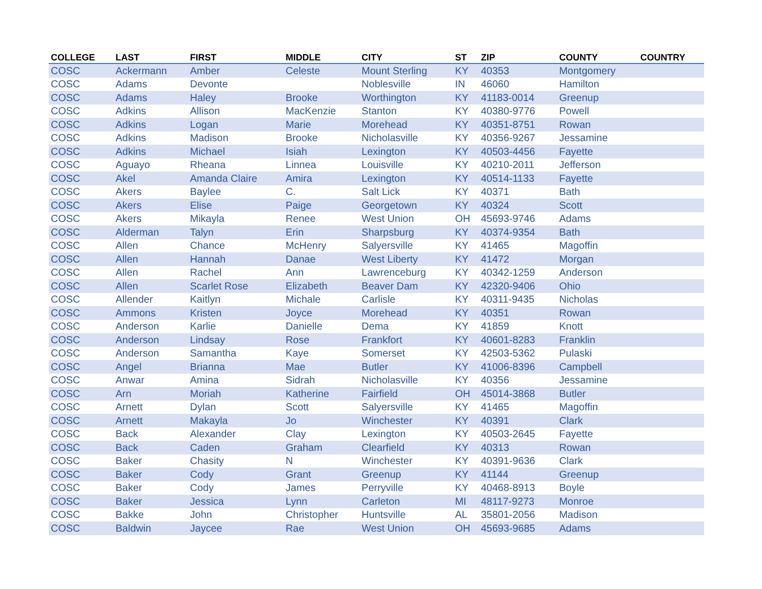| COLLEGE | LAST | FIRST | MIDDLE | CITY | ST | ZIP | COUNTY | COUNTRY |
| --- | --- | --- | --- | --- | --- | --- | --- | --- |
| COSC | Ackermann | Amber | Celeste | Mount Sterling | KY | 40353 | Montgomery | |
| COSC | Adams | Devonte | | Noblesville | IN | 46060 | Hamilton | |
| COSC | Adams | Haley | Brooke | Worthington | KY | 41183-0014 | Greenup | |
| COSC | Adkins | Allison | MacKenzie | Stanton | KY | 40380-9776 | Powell | |
| COSC | Adkins | Logan | Marie | Morehead | KY | 40351-8751 | Rowan | |
| COSC | Adkins | Madison | Brooke | Nicholasville | KY | 40356-9267 | Jessamine | |
| COSC | Adkins | Michael | Isiah | Lexington | KY | 40503-4456 | Fayette | |
| COSC | Aguayo | Rheana | Linnea | Louisville | KY | 40210-2011 | Jefferson | |
| COSC | Akel | Amanda Claire | Amira | Lexington | KY | 40514-1133 | Fayette | |
| COSC | Akers | Baylee | C. | Salt Lick | KY | 40371 | Bath | |
| COSC | Akers | Elise | Paige | Georgetown | KY | 40324 | Scott | |
| COSC | Akers | Mikayla | Renee | West Union | OH | 45693-9746 | Adams | |
| COSC | Alderman | Talyn | Erin | Sharpsburg | KY | 40374-9354 | Bath | |
| COSC | Allen | Chance | McHenry | Salyersville | KY | 41465 | Magoffin | |
| COSC | Allen | Hannah | Danae | West Liberty | KY | 41472 | Morgan | |
| COSC | Allen | Rachel | Ann | Lawrenceburg | KY | 40342-1259 | Anderson | |
| COSC | Allen | Scarlet Rose | Elizabeth | Beaver Dam | KY | 42320-9406 | Ohio | |
| COSC | Allender | Kaitlyn | Michale | Carlisle | KY | 40311-9435 | Nicholas | |
| COSC | Ammons | Kristen | Joyce | Morehead | KY | 40351 | Rowan | |
| COSC | Anderson | Karlie | Danielle | Dema | KY | 41859 | Knott | |
| COSC | Anderson | Lindsay | Rose | Frankfort | KY | 40601-8283 | Franklin | |
| COSC | Anderson | Samantha | Kaye | Somerset | KY | 42503-5362 | Pulaski | |
| COSC | Angel | Brianna | Mae | Butler | KY | 41006-8396 | Campbell | |
| COSC | Anwar | Amina | Sidrah | Nicholasville | KY | 40356 | Jessamine | |
| COSC | Arn | Moriah | Katherine | Fairfield | OH | 45014-3868 | Butler | |
| COSC | Arnett | Dylan | Scott | Salyersville | KY | 41465 | Magoffin | |
| COSC | Arnett | Makayla | Jo | Winchester | KY | 40391 | Clark | |
| COSC | Back | Alexander | Clay | Lexington | KY | 40503-2645 | Fayette | |
| COSC | Back | Caden | Graham | Clearfield | KY | 40313 | Rowan | |
| COSC | Baker | Chasity | N | Winchester | KY | 40391-9636 | Clark | |
| COSC | Baker | Cody | Grant | Greenup | KY | 41144 | Greenup | |
| COSC | Baker | Cody | James | Perryville | KY | 40468-8913 | Boyle | |
| COSC | Baker | Jessica | Lynn | Carleton | MI | 48117-9273 | Monroe | |
| COSC | Bakke | John | Christopher | Huntsville | AL | 35801-2056 | Madison | |
| COSC | Baldwin | Jaycee | Rae | West Union | OH | 45693-9685 | Adams | |